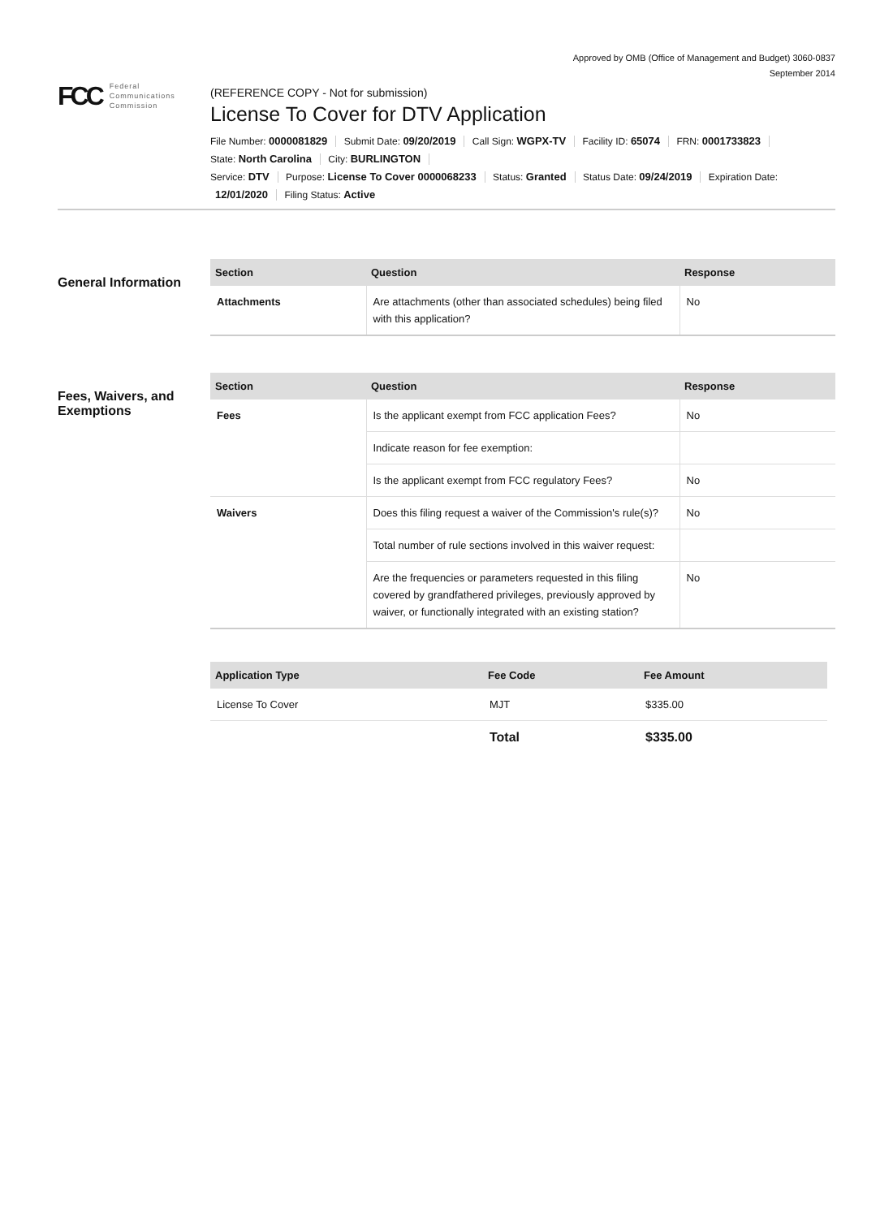Approved by OMB (Office of Management and Budget) 3060-0837
September 2014
FCC
Federal
Communications
Commission
(REFERENCE COPY - Not for submission)
License To Cover for DTV Application
File Number: 0000081829 Submit Date: 09/20/2019 Call Sign: WGPX-TV Facility ID: 65074 FRN: 0001733823
State: North Carolina City: BURLINGTON
Service: DTV Purpose: License To Cover 0000068233 Status: Granted Status Date: 09/24/2019 Expiration Date:
12/01/2020 Filing Status: Active
General Information
| Section | Question | Response |
| --- | --- | --- |
| Attachments | Are attachments (other than associated schedules) being filed with this application? | No |
Fees, Waivers, and Exemptions
| Section | Question | Response |
| --- | --- | --- |
| Fees | Is the applicant exempt from FCC application Fees? | No |
| | Indicate reason for fee exemption: | |
| | Is the applicant exempt from FCC regulatory Fees? | No |
| Waivers | Does this filing request a waiver of the Commission's rule(s)? | No |
| | Total number of rule sections involved in this waiver request: | |
| | Are the frequencies or parameters requested in this filing covered by grandfathered privileges, previously approved by waiver, or functionally integrated with an existing station? | No |
| Application Type | Fee Code | Fee Amount |
| --- | --- | --- |
| License To Cover | MJT | $335.00 |
| | Total | $335.00 |